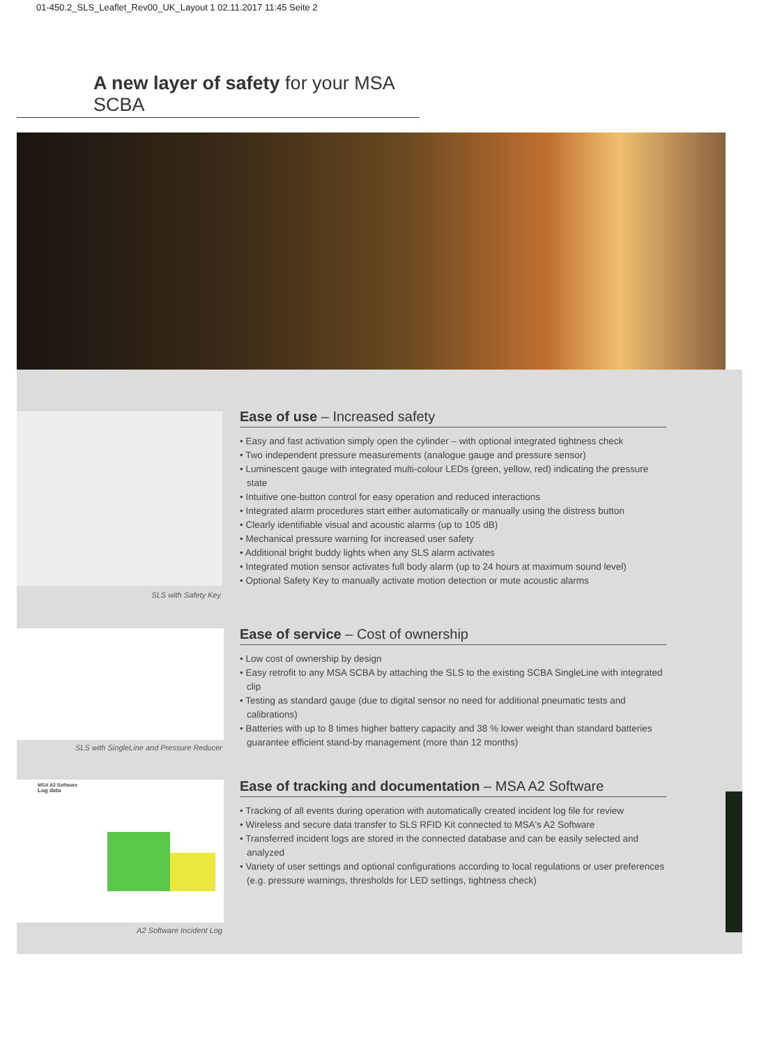01-450.2_SLS_Leaflet_Rev00_UK_Layout 1 02.11.2017 11:45 Seite 2
A new layer of safety for your MSA SCBA
SLS with Safety Key
Ease of use – Increased safety
• Easy and fast activation simply open the cylinder – with optional integrated tightness check
• Two independent pressure measurements (analogue gauge and pressure sensor)
• Luminescent gauge with integrated multi-colour LEDs (green, yellow, red) indicating the pressure state
• Intuitive one-button control for easy operation and reduced interactions
• Integrated alarm procedures start either automatically or manually using the distress button
• Clearly identifiable visual and acoustic alarms (up to 105 dB)
• Mechanical pressure warning for increased user safety
• Additional bright buddy lights when any SLS alarm activates
• Integrated motion sensor activates full body alarm (up to 24 hours at maximum sound level)
• Optional Safety Key to manually activate motion detection or mute acoustic alarms
SLS with SingleLine and Pressure Reducer
Ease of service – Cost of ownership
• Low cost of ownership by design
• Easy retrofit to any MSA SCBA by attaching the SLS to the existing SCBA SingleLine with integrated clip
• Testing as standard gauge (due to digital sensor no need for additional pneumatic tests and calibrations)
• Batteries with up to 8 times higher battery capacity and 38 % lower weight than standard batteries guarantee efficient stand-by management (more than 12 months)
MSA A2 Software
Log data
A2 Software Incident Log
Ease of tracking and documentation – MSA A2 Software
• Tracking of all events during operation with automatically created incident log file for review
• Wireless and secure data transfer to SLS RFID Kit connected to MSA's A2 Software
• Transferred incident logs are stored in the connected database and can be easily selected and analyzed
• Variety of user settings and optional configurations according to local regulations or user preferences (e.g. pressure warnings, thresholds for LED settings, tightness check)